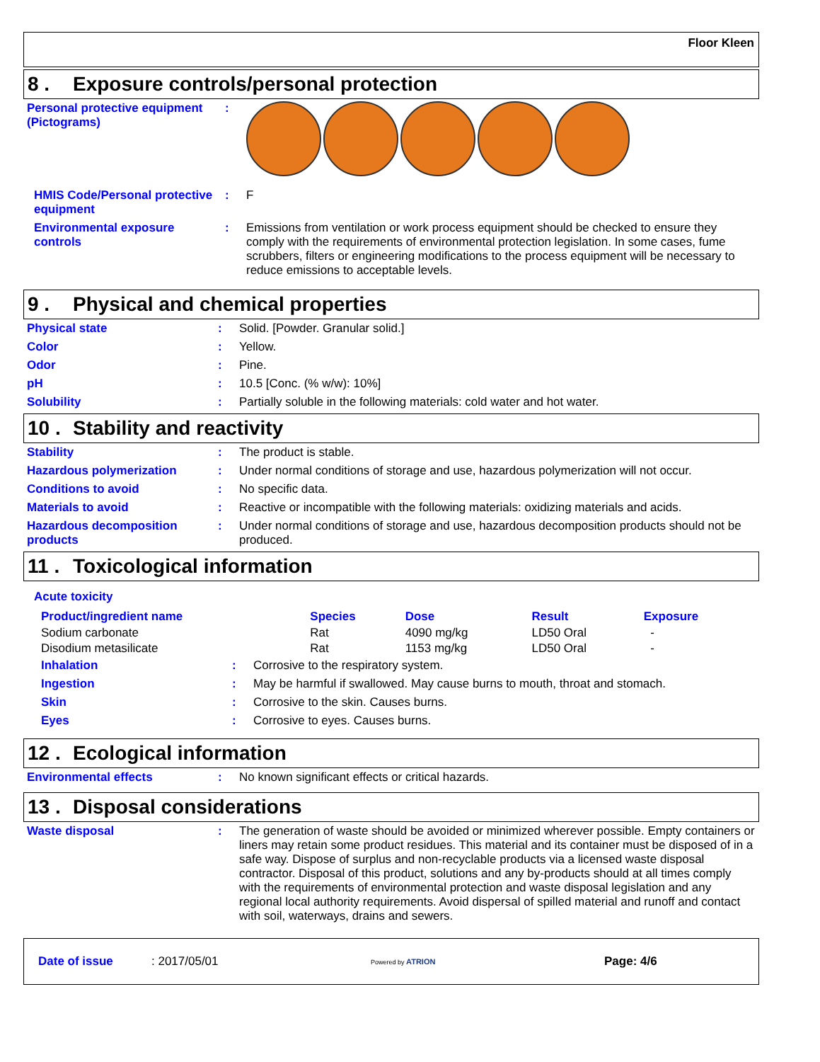Floor Kleen
8 . Exposure controls/personal protection
| Personal protective equipment (Pictograms) | : | |
| HMIS Code/Personal protective equipment | : | F |
| Environmental exposure controls | : | Emissions from ventilation or work process equipment should be checked to ensure they comply with the requirements of environmental protection legislation. In some cases, fume scrubbers, filters or engineering modifications to the process equipment will be necessary to reduce emissions to acceptable levels. |
9 . Physical and chemical properties
| Physical state | : | Solid. [Powder. Granular solid.] |
| Color | : | Yellow. |
| Odor | : | Pine. |
| pH | : | 10.5 [Conc. (% w/w): 10%] |
| Solubility | : | Partially soluble in the following materials: cold water and hot water. |
10 . Stability and reactivity
| Stability | : | The product is stable. |
| Hazardous polymerization | : | Under normal conditions of storage and use, hazardous polymerization will not occur. |
| Conditions to avoid | : | No specific data. |
| Materials to avoid | : | Reactive or incompatible with the following materials: oxidizing materials and acids. |
| Hazardous decomposition products | : | Under normal conditions of storage and use, hazardous decomposition products should not be produced. |
11 . Toxicological information
Acute toxicity
| Product/ingredient name | Species | Dose | Result | Exposure |
| --- | --- | --- | --- | --- |
| Sodium carbonate | Rat | 4090 mg/kg | LD50 Oral | - |
| Disodium metasilicate | Rat | 1153 mg/kg | LD50 Oral | - |
| Inhalation | : | Corrosive to the respiratory system. |
| Ingestion | : | May be harmful if swallowed. May cause burns to mouth, throat and stomach. |
| Skin | : | Corrosive to the skin. Causes burns. |
| Eyes | : | Corrosive to eyes. Causes burns. |
12 . Ecological information
| Environmental effects | : | No known significant effects or critical hazards. |
13 . Disposal considerations
| Waste disposal | : | The generation of waste should be avoided or minimized wherever possible. Empty containers or liners may retain some product residues. This material and its container must be disposed of in a safe way. Dispose of surplus and non-recyclable products via a licensed waste disposal contractor. Disposal of this product, solutions and any by-products should at all times comply with the requirements of environmental protection and waste disposal legislation and any regional local authority requirements. Avoid dispersal of spilled material and runoff and contact with soil, waterways, drains and sewers. |
Date of issue: 2017/05/01 Powered by ATRION Page: 4/6